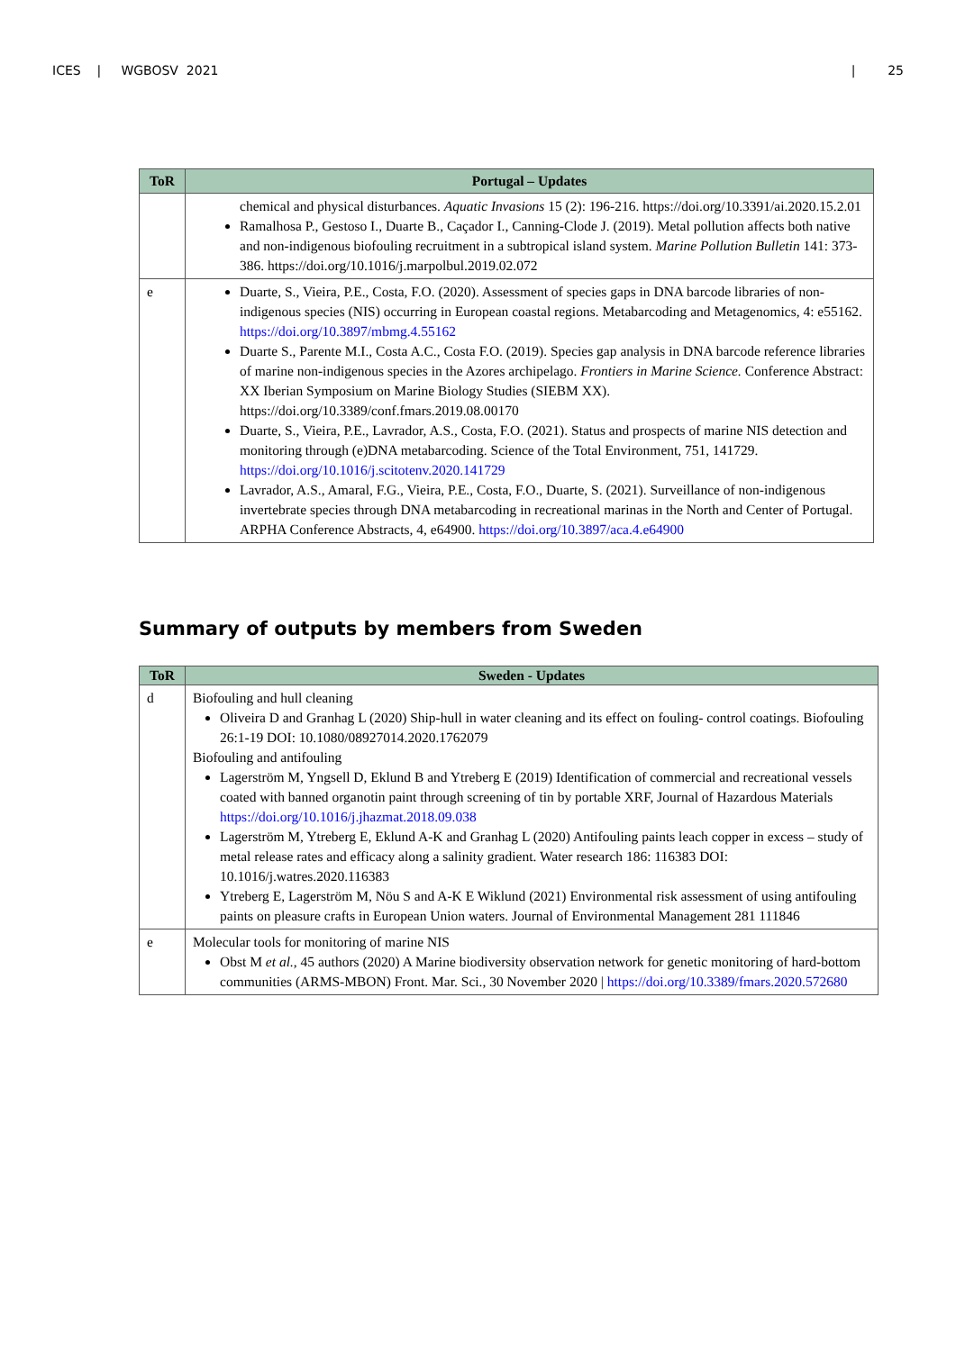ICES | WGBOSV 2021 | 25
| ToR | Portugal – Updates |
| --- | --- |
| | chemical and physical disturbances. Aquatic Invasions 15 (2): 196-216. https://doi.org/10.3391/ai.2020.15.2.01 Ramalhosa P., Gestoso I., Duarte B., Caçador I., Canning-Clode J. (2019). Metal pollution affects both native and non-indigenous biofouling recruitment in a subtropical island system. Marine Pollution Bulletin 141: 373-386. https://doi.org/10.1016/j.marpolbul.2019.02.072 |
| e | Duarte, S., Vieira, P.E., Costa, F.O. (2020). Assessment of species gaps in DNA barcode libraries of non-indigenous species (NIS) occurring in European coastal regions. Metabarcoding and Metagenomics, 4: e55162. https://doi.org/10.3897/mbmg.4.55162 Duarte S., Parente M.I., Costa A.C., Costa F.O. (2019). Species gap analysis in DNA barcode reference libraries of marine non-indigenous species in the Azores archipelago. Frontiers in Marine Science. Conference Abstract: XX Iberian Symposium on Marine Biology Studies (SIEBM XX). https://doi.org/10.3389/conf.fmars.2019.08.00170 Duarte, S., Vieira, P.E., Lavrador, A.S., Costa, F.O. (2021). Status and prospects of marine NIS detection and monitoring through (e)DNA metabarcoding. Science of the Total Environment, 751, 141729. https://doi.org/10.1016/j.scitotenv.2020.141729 Lavrador, A.S., Amaral, F.G., Vieira, P.E., Costa, F.O., Duarte, S. (2021). Surveillance of non-indigenous invertebrate species through DNA metabarcoding in recreational marinas in the North and Center of Portugal. ARPHA Conference Abstracts, 4, e64900. https://doi.org/10.3897/aca.4.e64900 |
Summary of outputs by members from Sweden
| ToR | Sweden - Updates |
| --- | --- |
| d | Biofouling and hull cleaning Oliveira D and Granhag L (2020) Ship-hull in water cleaning and its effect on fouling- control coatings. Biofouling 26:1-19 DOI: 10.1080/08927014.2020.1762079 Biofouling and antifouling Lagerström M, Yngsell D, Eklund B and Ytreberg E (2019) Identification of commercial and recreational vessels coated with banned organotin paint through screening of tin by portable XRF, Journal of Hazardous Materials https://doi.org/10.1016/j.jhazmat.2018.09.038 Lagerström M, Ytreberg E, Eklund A-K and Granhag L (2020) Antifouling paints leach copper in excess – study of metal release rates and efficacy along a salinity gradient. Water research 186: 116383 DOI: 10.1016/j.watres.2020.116383 Ytreberg E, Lagerström M, Nöu S and A-K E Wiklund (2021) Environmental risk assessment of using antifouling paints on pleasure crafts in European Union waters. Journal of Environmental Management 281 111846 |
| e | Molecular tools for monitoring of marine NIS Obst M et al. , 45 authors (2020) A Marine biodiversity observation network for genetic monitoring of hard-bottom communities (ARMS-MBON) Front. Mar. Sci., 30 November 2020 / https://doi.org/10.3389/fmars.2020.572680 |